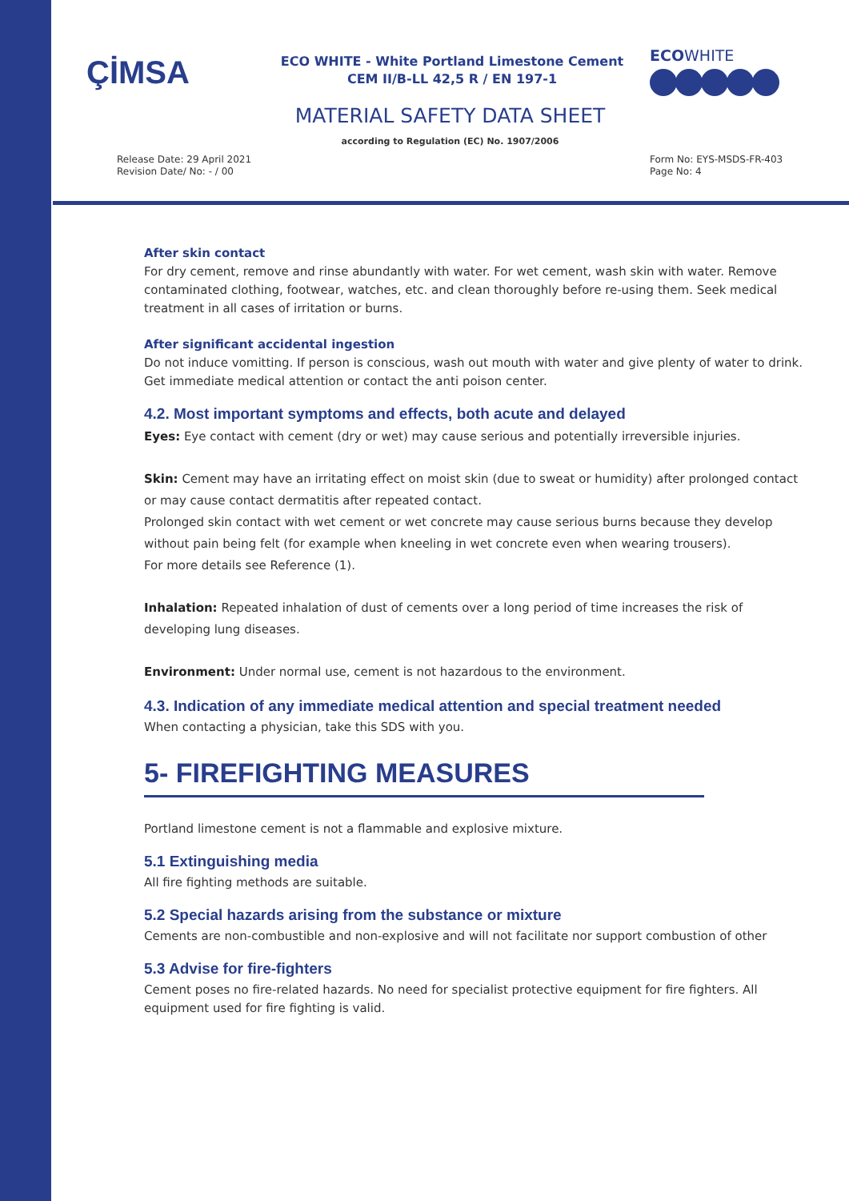ÇİMSA
ECO WHITE - White Portland Limestone Cement
CEM II/B-LL 42,5 R / EN 197-1
ECOWHITE
MATERIAL SAFETY DATA SHEET
according to Regulation (EC) No. 1907/2006
Release Date: 29 April 2021
Revision Date/ No: - / 00
Form No: EYS-MSDS-FR-403
Page No: 4
After skin contact
For dry cement, remove and rinse abundantly with water. For wet cement, wash skin with water. Remove contaminated clothing, footwear, watches, etc. and clean thoroughly before re-using them. Seek medical treatment in all cases of irritation or burns.
After significant accidental ingestion
Do not induce vomitting. If person is conscious, wash out mouth with water and give plenty of water to drink. Get immediate medical attention or contact the anti poison center.
4.2. Most important symptoms and effects, both acute and delayed
Eyes: Eye contact with cement (dry or wet) may cause serious and potentially irreversible injuries.
Skin: Cement may have an irritating effect on moist skin (due to sweat or humidity) after prolonged contact or may cause contact dermatitis after repeated contact.
Prolonged skin contact with wet cement or wet concrete may cause serious burns because they develop without pain being felt (for example when kneeling in wet concrete even when wearing trousers).
For more details see Reference (1).
Inhalation: Repeated inhalation of dust of cements over a long period of time increases the risk of developing lung diseases.
Environment: Under normal use, cement is not hazardous to the environment.
4.3. Indication of any immediate medical attention and special treatment needed
When contacting a physician, take this SDS with you.
5- FIREFIGHTING MEASURES
Portland limestone cement is not a flammable and explosive mixture.
5.1 Extinguishing media
All fire fighting methods are suitable.
5.2 Special hazards arising from the substance or mixture
Cements are non-combustible and non-explosive and will not facilitate nor support combustion of other
5.3 Advise for fire-fighters
Cement poses no fire-related hazards. No need for specialist protective equipment for fire fighters. All equipment used for fire fighting is valid.